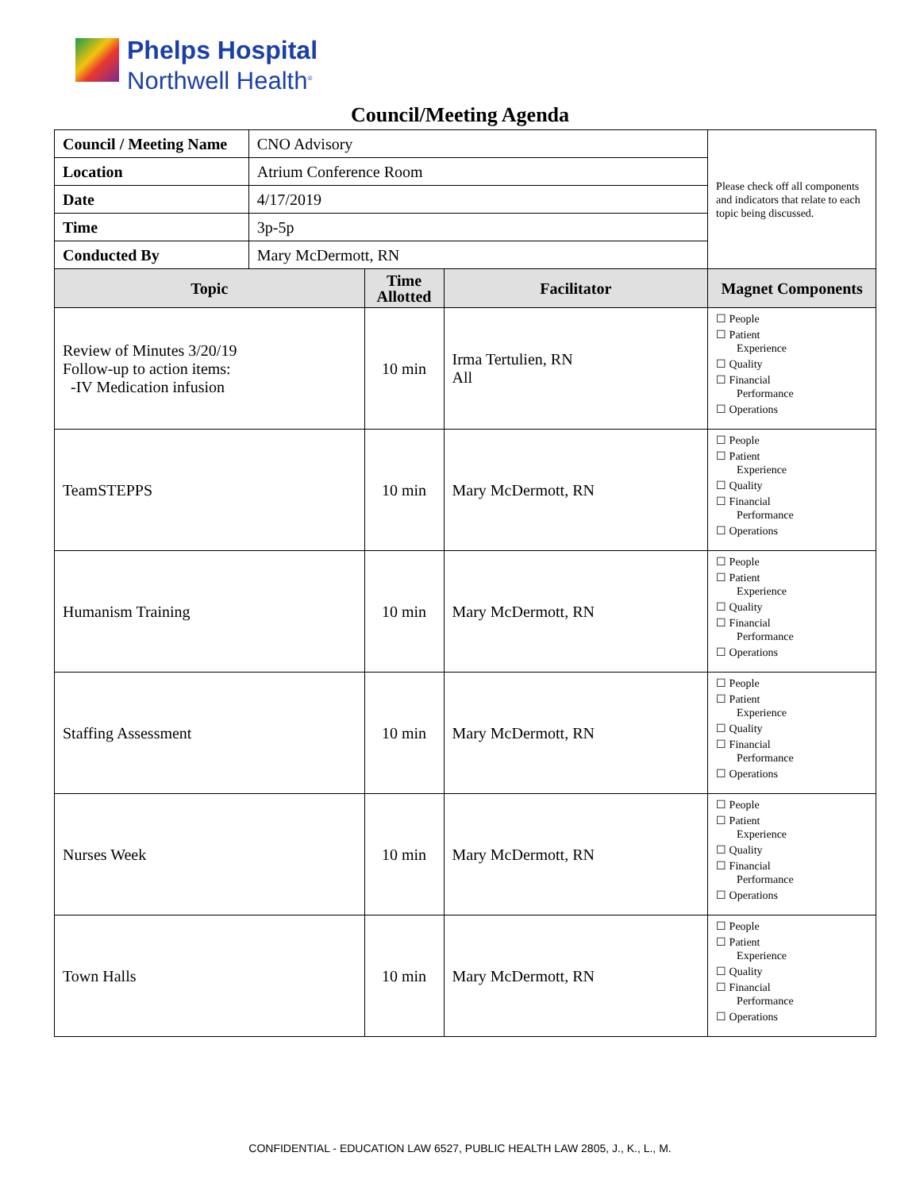Phelps Hospital
Northwell Health<sup>®</sup>
Council/Meeting Agenda
| Council / Meeting Name | CNO Advisory | | | Please check off all components and indicators that relate to each topic being discussed. |
| Location | Atrium Conference Room | | | |
| Date | 4/17/2019 | | | |
| Time | 3p-5p | | | |
| Conducted By | Mary McDermott, RN | | | |
| Topic | | Time Allotted | Facilitator | Magnet Components |
| Review of Minutes 3/20/19 Follow-up to action items: -IV Medication infusion | | 10 min | Irma Tertulien, RN All | ☐ People ☐ Patient Experience ☐ Quality ☐ Financial Performance ☐ Operations |
| TeamSTEPPS | | 10 min | Mary McDermott, RN | ☐ People ☐ Patient Experience ☐ Quality ☐ Financial Performance ☐ Operations |
| Humanism Training | | 10 min | Mary McDermott, RN | ☐ People ☐ Patient Experience ☐ Quality ☐ Financial Performance ☐ Operations |
| Staffing Assessment | | 10 min | Mary McDermott, RN | ☐ People ☐ Patient Experience ☐ Quality ☐ Financial Performance ☐ Operations |
| Nurses Week | | 10 min | Mary McDermott, RN | ☐ People ☐ Patient Experience ☐ Quality ☐ Financial Performance ☐ Operations |
| Town Halls | | 10 min | Mary McDermott, RN | ☐ People ☐ Patient Experience ☐ Quality ☐ Financial Performance ☐ Operations |
CONFIDENTIAL - EDUCATION LAW 6527, PUBLIC HEALTH LAW 2805, J., K., L., M.